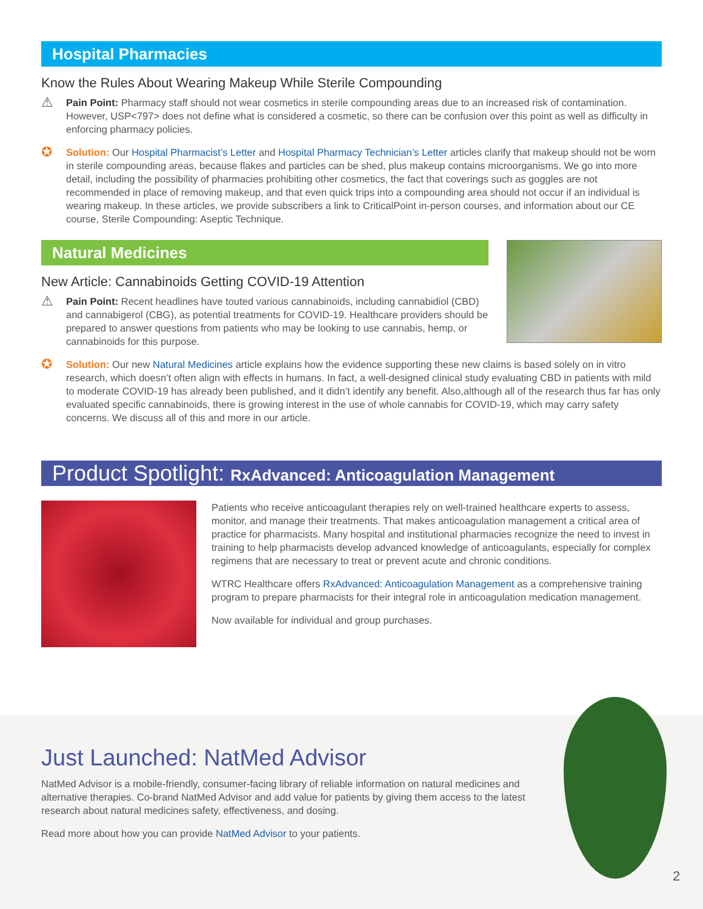Hospital Pharmacies
Know the Rules About Wearing Makeup While Sterile Compounding
⚠
Pain Point: Pharmacy staff should not wear cosmetics in sterile compounding areas due to an increased risk of contamination. However, USP<797> does not define what is considered a cosmetic, so there can be confusion over this point as well as difficulty in enforcing pharmacy policies.
✪
Solution: Our Hospital Pharmacist’s Letter and Hospital Pharmacy Technician’s Letter articles clarify that makeup should not be worn in sterile compounding areas, because flakes and particles can be shed, plus makeup contains microorganisms. We go into more detail, including the possibility of pharmacies prohibiting other cosmetics, the fact that coverings such as goggles are not recommended in place of removing makeup, and that even quick trips into a compounding area should not occur if an individual is wearing makeup. In these articles, we provide subscribers a link to CriticalPoint in-person courses, and information about our CE course, Sterile Compounding: Aseptic Technique.
Natural Medicines
New Article: Cannabinoids Getting COVID-19 Attention
⚠
Pain Point: Recent headlines have touted various cannabinoids, including cannabidiol (CBD) and cannabigerol (CBG), as potential treatments for COVID-19. Healthcare providers should be prepared to answer questions from patients who may be looking to use cannabis, hemp, or cannabinoids for this purpose.
✪
Solution: Our new Natural Medicines article explains how the evidence supporting these new claims is based solely on in vitro research, which doesn’t often align with effects in humans. In fact, a well-designed clinical study evaluating CBD in patients with mild to moderate COVID-19 has already been published, and it didn’t identify any benefit. Also,although all of the research thus far has only evaluated specific cannabinoids, there is growing interest in the use of whole cannabis for COVID-19, which may carry safety concerns. We discuss all of this and more in our article.
Product Spotlight: RxAdvanced: Anticoagulation Management
Patients who receive anticoagulant therapies rely on well-trained healthcare experts to assess, monitor, and manage their treatments. That makes anticoagulation management a critical area of practice for pharmacists. Many hospital and institutional pharmacies recognize the need to invest in training to help pharmacists develop advanced knowledge of anticoagulants, especially for complex regimens that are necessary to treat or prevent acute and chronic conditions.
WTRC Healthcare offers RxAdvanced: Anticoagulation Management as a comprehensive training program to prepare pharmacists for their integral role in anticoagulation medication management.
Now available for individual and group purchases.
Just Launched: NatMed Advisor
NatMed Advisor is a mobile-friendly, consumer-facing library of reliable information on natural medicines and alternative therapies. Co-brand NatMed Advisor and add value for patients by giving them access to the latest research about natural medicines safety, effectiveness, and dosing.
Read more about how you can provide NatMed Advisor to your patients.
2